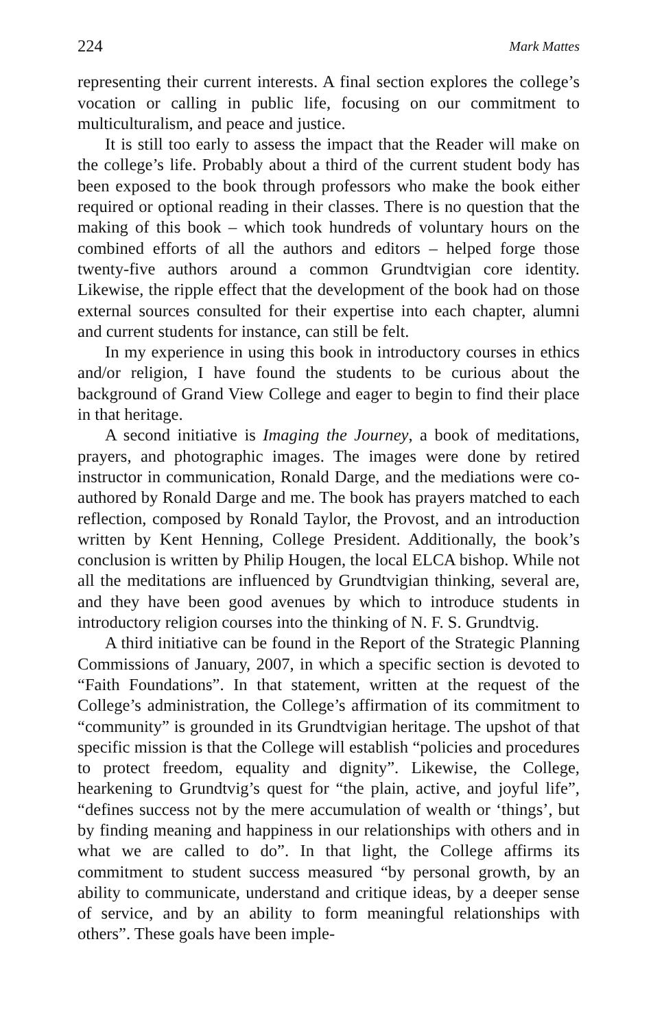224 Mark Mattes
representing their current interests. A final section explores the college’s vocation or calling in public life, focusing on our commitment to multiculturalism, and peace and justice.
It is still too early to assess the impact that the Reader will make on the college’s life. Probably about a third of the current student body has been exposed to the book through professors who make the book either required or optional reading in their classes. There is no question that the making of this book – which took hundreds of voluntary hours on the combined efforts of all the authors and editors – helped forge those twenty-five authors around a common Grundtvigian core identity. Likewise, the ripple effect that the development of the book had on those external sources consulted for their expertise into each chapter, alumni and current students for instance, can still be felt.
In my experience in using this book in introductory courses in ethics and/or religion, I have found the students to be curious about the background of Grand View College and eager to begin to find their place in that heritage.
A second initiative is Imaging the Journey, a book of meditations, prayers, and photographic images. The images were done by retired instructor in communication, Ronald Darge, and the mediations were co-authored by Ronald Darge and me. The book has prayers matched to each reflection, composed by Ronald Taylor, the Provost, and an introduction written by Kent Henning, College President. Additionally, the book’s conclusion is written by Philip Hougen, the local ELCA bishop. While not all the meditations are influenced by Grundtvigian thinking, several are, and they have been good avenues by which to introduce students in introductory religion courses into the thinking of N. F. S. Grundtvig.
A third initiative can be found in the Report of the Strategic Planning Commissions of January, 2007, in which a specific section is devoted to “Faith Foundations”. In that statement, written at the request of the College’s administration, the College’s affirmation of its commitment to “community” is grounded in its Grundtvigian heritage. The upshot of that specific mission is that the College will establish “policies and procedures to protect freedom, equality and dignity”. Likewise, the College, hearkening to Grundtvig’s quest for “the plain, active, and joyful life”, “defines success not by the mere accumulation of wealth or ‘things’, but by finding meaning and happiness in our relationships with others and in what we are called to do”. In that light, the College affirms its commitment to student success measured “by personal growth, by an ability to communicate, understand and critique ideas, by a deeper sense of service, and by an ability to form meaningful relationships with others”. These goals have been imple-